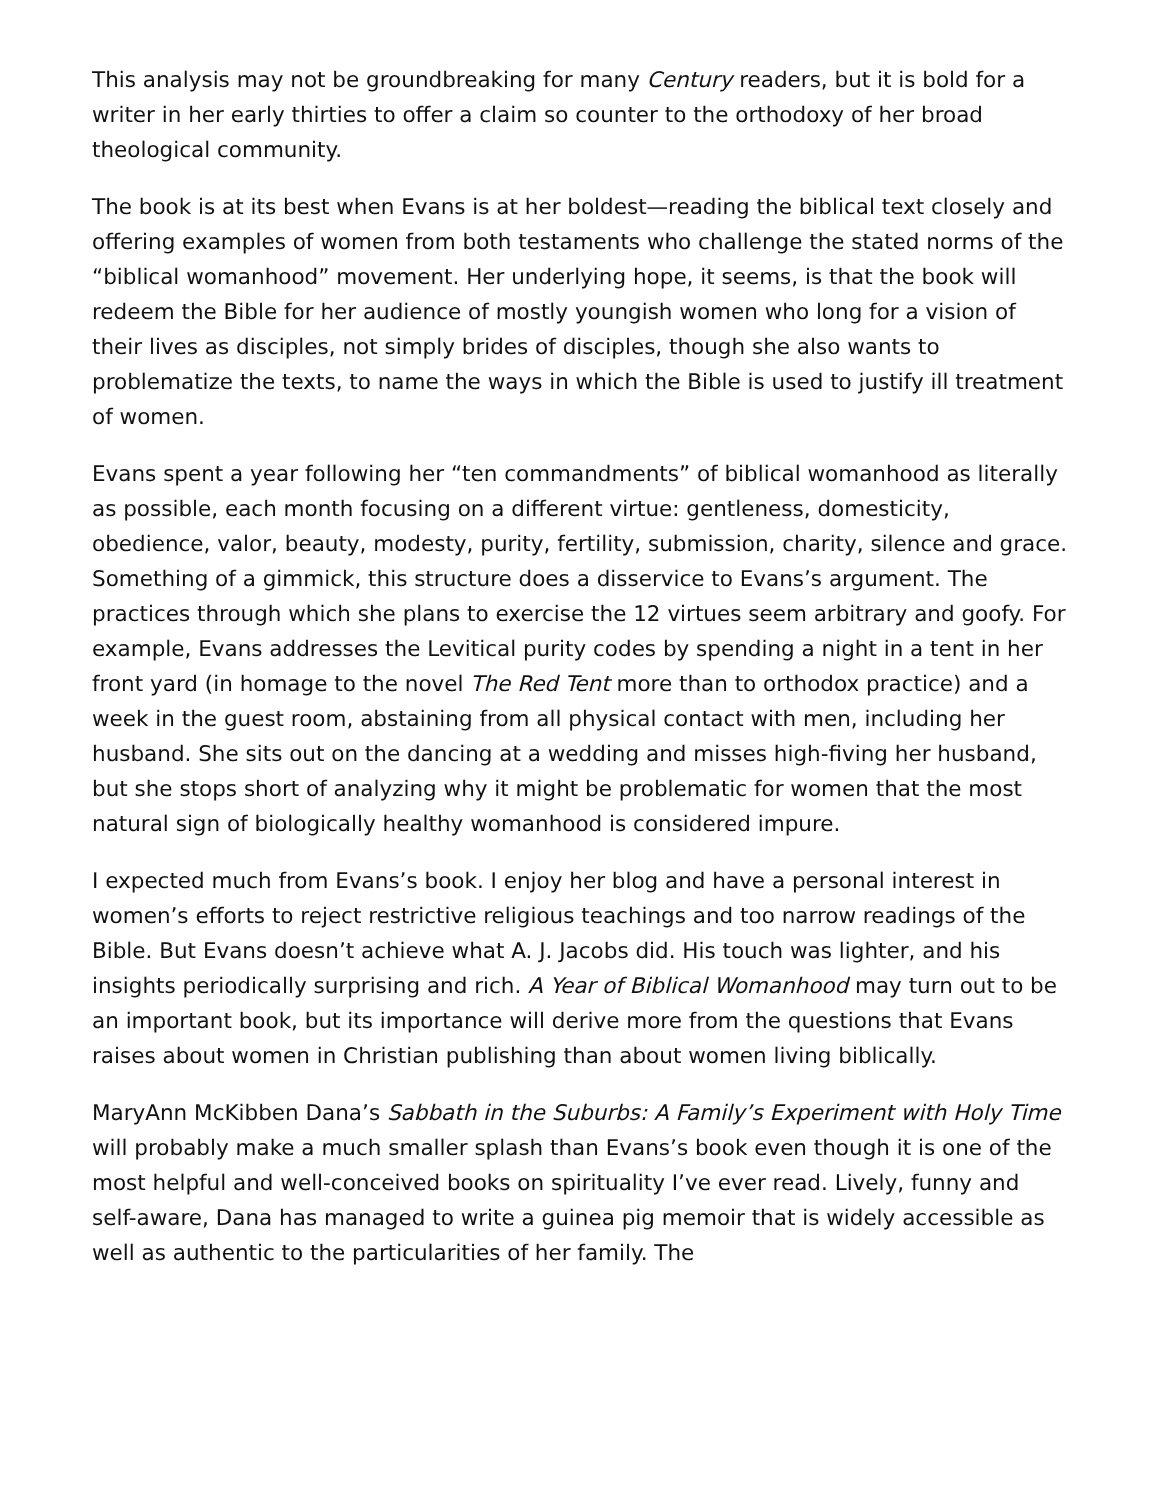This analysis may not be groundbreaking for many Century readers, but it is bold for a writer in her early thirties to offer a claim so counter to the orthodoxy of her broad theological community.
The book is at its best when Evans is at her boldest—reading the biblical text closely and offering examples of women from both testaments who challenge the stated norms of the “biblical womanhood” movement. Her underlying hope, it seems, is that the book will redeem the Bible for her audience of mostly youngish women who long for a vision of their lives as disciples, not simply brides of disciples, though she also wants to problematize the texts, to name the ways in which the Bible is used to justify ill treatment of women.
Evans spent a year following her “ten commandments” of biblical womanhood as literally as possible, each month focusing on a different virtue: gentleness, domesticity, obedience, valor, beauty, modesty, purity, fertility, submission, charity, silence and grace. Something of a gimmick, this structure does a disservice to Evans’s argument. The practices through which she plans to exercise the 12 virtues seem arbitrary and goofy. For example, Evans addresses the Levitical purity codes by spending a night in a tent in her front yard (in homage to the novel The Red Tent more than to orthodox practice) and a week in the guest room, abstaining from all physical contact with men, including her husband. She sits out on the dancing at a wedding and misses high-fiving her husband, but she stops short of analyzing why it might be problematic for women that the most natural sign of biologically healthy womanhood is considered impure.
I expected much from Evans’s book. I enjoy her blog and have a personal interest in women’s efforts to reject restrictive religious teachings and too narrow readings of the Bible. But Evans doesn’t achieve what A. J. Jacobs did. His touch was lighter, and his insights periodically surprising and rich. A Year of Biblical Womanhood may turn out to be an important book, but its importance will derive more from the questions that Evans raises about women in Christian publishing than about women living biblically.
MaryAnn McKibben Dana’s Sabbath in the Suburbs: A Family’s Experiment with Holy Time will probably make a much smaller splash than Evans’s book even though it is one of the most helpful and well-conceived books on spirituality I’ve ever read. Lively, funny and self-aware, Dana has managed to write a guinea pig memoir that is widely accessible as well as authentic to the particularities of her family. The